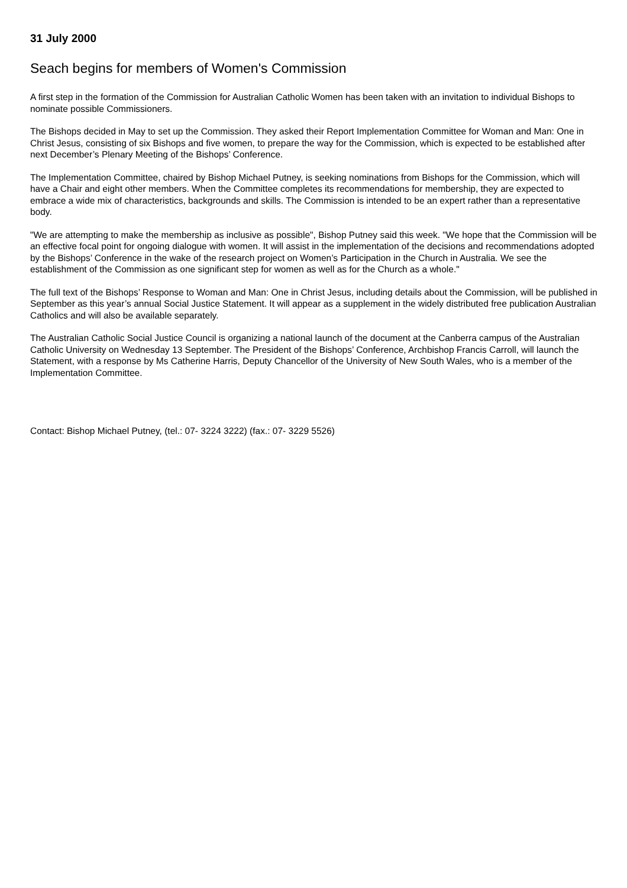31 July 2000
Seach begins for members of Women's Commission
A first step in the formation of the Commission for Australian Catholic Women has been taken with an invitation to individual Bishops to nominate possible Commissioners.
The Bishops decided in May to set up the Commission. They asked their Report Implementation Committee for Woman and Man: One in Christ Jesus, consisting of six Bishops and five women, to prepare the way for the Commission, which is expected to be established after next December’s Plenary Meeting of the Bishops’ Conference.
The Implementation Committee, chaired by Bishop Michael Putney, is seeking nominations from Bishops for the Commission, which will have a Chair and eight other members. When the Committee completes its recommendations for membership, they are expected to embrace a wide mix of characteristics, backgrounds and skills. The Commission is intended to be an expert rather than a representative body.
"We are attempting to make the membership as inclusive as possible", Bishop Putney said this week. "We hope that the Commission will be an effective focal point for ongoing dialogue with women. It will assist in the implementation of the decisions and recommendations adopted by the Bishops’ Conference in the wake of the research project on Women’s Participation in the Church in Australia. We see the establishment of the Commission as one significant step for women as well as for the Church as a whole."
The full text of the Bishops’ Response to Woman and Man: One in Christ Jesus, including details about the Commission, will be published in September as this year’s annual Social Justice Statement. It will appear as a supplement in the widely distributed free publication Australian Catholics and will also be available separately.
The Australian Catholic Social Justice Council is organizing a national launch of the document at the Canberra campus of the Australian Catholic University on Wednesday 13 September. The President of the Bishops’ Conference, Archbishop Francis Carroll, will launch the Statement, with a response by Ms Catherine Harris, Deputy Chancellor of the University of New South Wales, who is a member of the Implementation Committee.
Contact: Bishop Michael Putney, (tel.: 07- 3224 3222) (fax.: 07- 3229 5526)